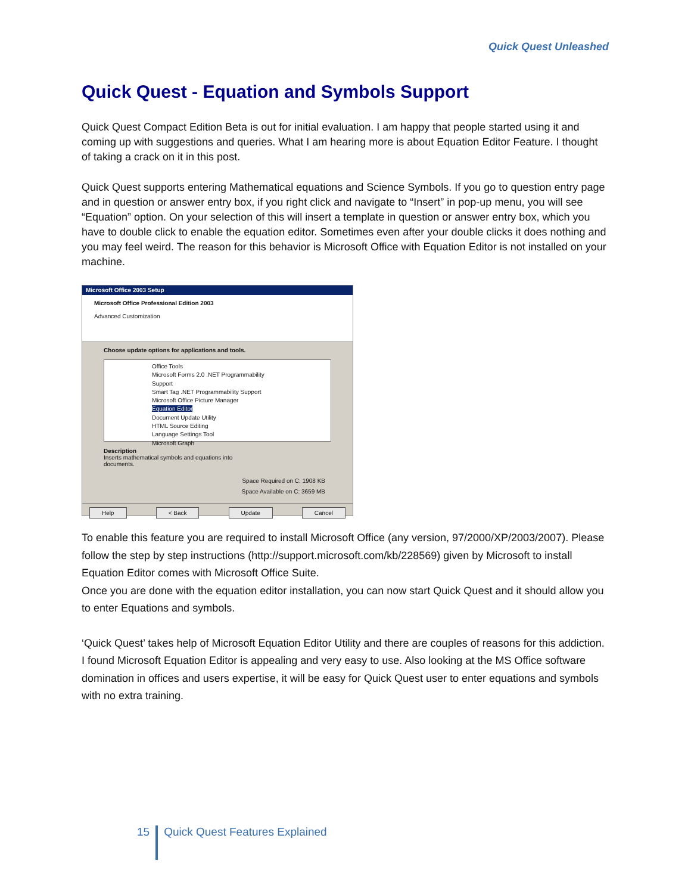Quick Quest Unleashed
Quick Quest - Equation and Symbols Support
Quick Quest Compact Edition Beta is out for initial evaluation. I am happy that people started using it and coming up with suggestions and queries. What I am hearing more is about Equation Editor Feature. I thought of taking a crack on it in this post.
Quick Quest supports entering Mathematical equations and Science Symbols. If you go to question entry page and in question or answer entry box, if you right click and navigate to “Insert” in pop-up menu, you will see “Equation” option. On your selection of this will insert a template in question or answer entry box, which you have to double click to enable the equation editor. Sometimes even after your double clicks it does nothing and you may feel weird. The reason for this behavior is Microsoft Office with Equation Editor is not installed on your machine.
Microsoft Office 2003 Setup
Microsoft Office Professional Edition 2003
Advanced Customization
Choose update options for applications and tools.
Office Tools
Microsoft Forms 2.0 .NET Programmability Support
Smart Tag .NET Programmability Support
Microsoft Office Picture Manager
Equation Editor
Document Update Utility
HTML Source Editing
Language Settings Tool
Microsoft Graph
Description
Inserts mathematical symbols and equations into
documents.
Space Required on C: 1908 KB
Space Available on C: 3659 MB
Help < Back Update Cancel
To enable this feature you are required to install Microsoft Office (any version, 97/2000/XP/2003/2007). Please follow the step by step instructions (http://support.microsoft.com/kb/228569) given by Microsoft to install Equation Editor comes with Microsoft Office Suite.
Once you are done with the equation editor installation, you can now start Quick Quest and it should allow you to enter Equations and symbols.
‘Quick Quest’ takes help of Microsoft Equation Editor Utility and there are couples of reasons for this addiction. I found Microsoft Equation Editor is appealing and very easy to use. Also looking at the MS Office software domination in offices and users expertise, it will be easy for Quick Quest user to enter equations and symbols with no extra training.
15 Quick Quest Features Explained